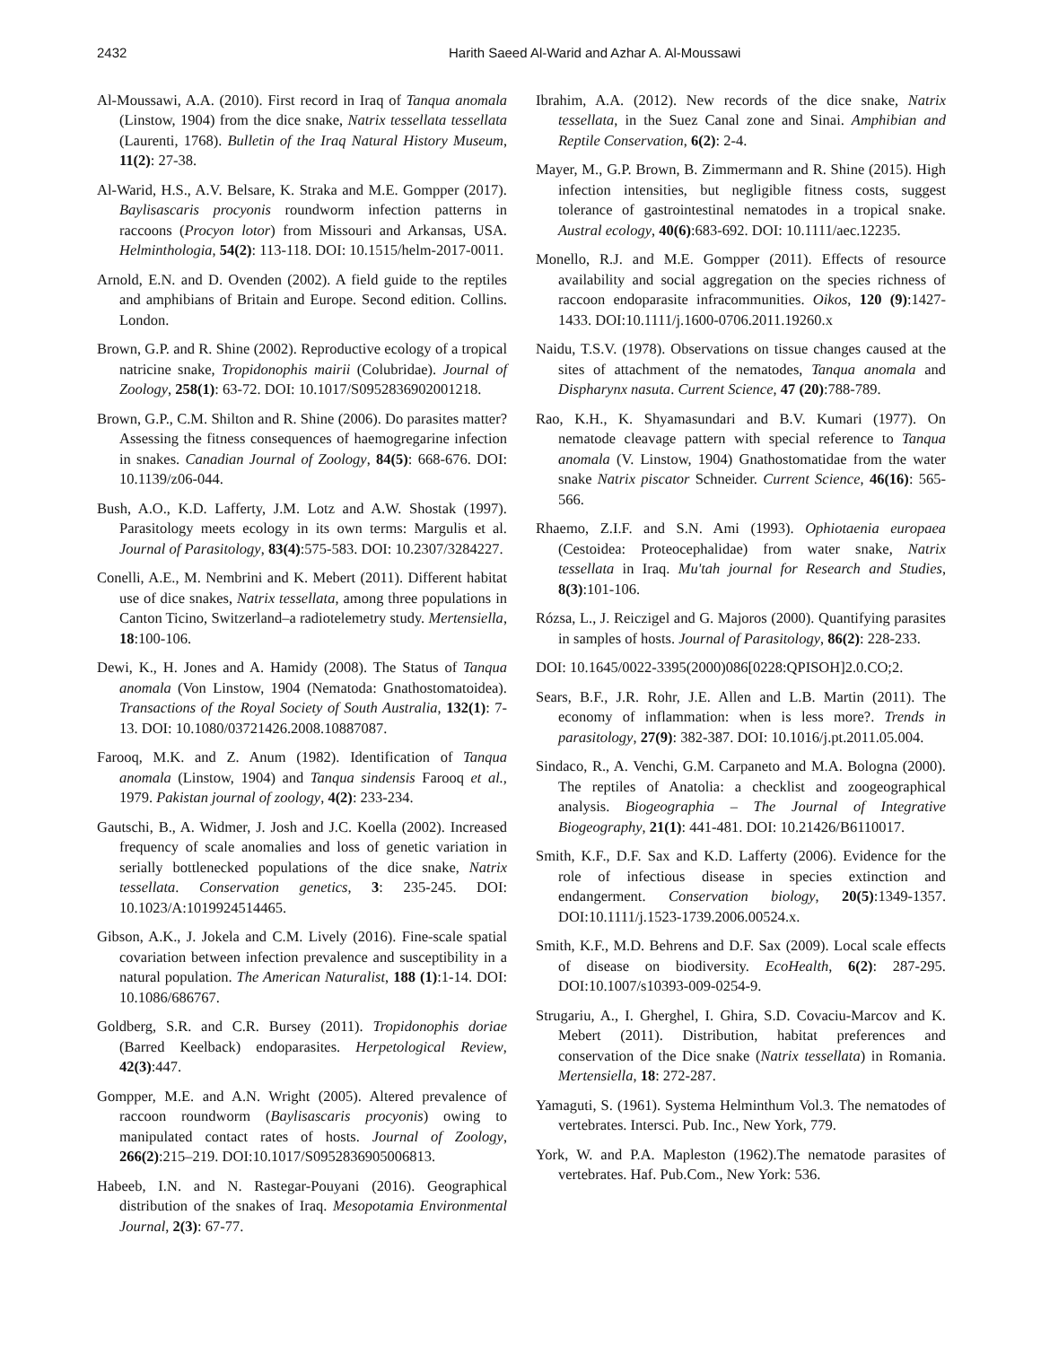2432 Harith Saeed Al-Warid and Azhar A. Al-Moussawi
Al-Moussawi, A.A. (2010). First record in Iraq of Tanqua anomala (Linstow, 1904) from the dice snake, Natrix tessellata tessellata (Laurenti, 1768). Bulletin of the Iraq Natural History Museum, 11(2): 27-38.
Al-Warid, H.S., A.V. Belsare, K. Straka and M.E. Gompper (2017). Baylisascaris procyonis roundworm infection patterns in raccoons (Procyon lotor) from Missouri and Arkansas, USA. Helminthologia, 54(2): 113-118. DOI: 10.1515/helm-2017-0011.
Arnold, E.N. and D. Ovenden (2002). A field guide to the reptiles and amphibians of Britain and Europe. Second edition. Collins. London.
Brown, G.P. and R. Shine (2002). Reproductive ecology of a tropical natricine snake, Tropidonophis mairii (Colubridae). Journal of Zoology, 258(1): 63-72. DOI: 10.1017/S0952836902001218.
Brown, G.P., C.M. Shilton and R. Shine (2006). Do parasites matter? Assessing the fitness consequences of haemogregarine infection in snakes. Canadian Journal of Zoology, 84(5): 668-676. DOI: 10.1139/z06-044.
Bush, A.O., K.D. Lafferty, J.M. Lotz and A.W. Shostak (1997). Parasitology meets ecology in its own terms: Margulis et al. Journal of Parasitology, 83(4):575-583. DOI: 10.2307/3284227.
Conelli, A.E., M. Nembrini and K. Mebert (2011). Different habitat use of dice snakes, Natrix tessellata, among three populations in Canton Ticino, Switzerland–a radiotelemetry study. Mertensiella, 18:100-106.
Dewi, K., H. Jones and A. Hamidy (2008). The Status of Tanqua anomala (Von Linstow, 1904 (Nematoda: Gnathostomatoidea). Transactions of the Royal Society of South Australia, 132(1): 7-13. DOI: 10.1080/03721426.2008.10887087.
Farooq, M.K. and Z. Anum (1982). Identification of Tanqua anomala (Linstow, 1904) and Tanqua sindensis Farooq et al., 1979. Pakistan journal of zoology, 4(2): 233-234.
Gautschi, B., A. Widmer, J. Josh and J.C. Koella (2002). Increased frequency of scale anomalies and loss of genetic variation in serially bottlenecked populations of the dice snake, Natrix tessellata. Conservation genetics, 3: 235-245. DOI: 10.1023/A:1019924514465.
Gibson, A.K., J. Jokela and C.M. Lively (2016). Fine-scale spatial covariation between infection prevalence and susceptibility in a natural population. The American Naturalist, 188 (1):1-14. DOI: 10.1086/686767.
Goldberg, S.R. and C.R. Bursey (2011). Tropidonophis doriae (Barred Keelback) endoparasites. Herpetological Review, 42(3):447.
Gompper, M.E. and A.N. Wright (2005). Altered prevalence of raccoon roundworm (Baylisascaris procyonis) owing to manipulated contact rates of hosts. Journal of Zoology, 266(2):215–219. DOI:10.1017/S0952836905006813.
Habeeb, I.N. and N. Rastegar-Pouyani (2016). Geographical distribution of the snakes of Iraq. Mesopotamia Environmental Journal, 2(3): 67-77.
Ibrahim, A.A. (2012). New records of the dice snake, Natrix tessellata, in the Suez Canal zone and Sinai. Amphibian and Reptile Conservation, 6(2): 2-4.
Mayer, M., G.P. Brown, B. Zimmermann and R. Shine (2015). High infection intensities, but negligible fitness costs, suggest tolerance of gastrointestinal nematodes in a tropical snake. Austral ecology, 40(6):683-692. DOI: 10.1111/aec.12235.
Monello, R.J. and M.E. Gompper (2011). Effects of resource availability and social aggregation on the species richness of raccoon endoparasite infracommunities. Oikos, 120 (9):1427-1433. DOI:10.1111/j.1600-0706.2011.19260.x
Naidu, T.S.V. (1978). Observations on tissue changes caused at the sites of attachment of the nematodes, Tanqua anomala and Dispharynx nasuta. Current Science, 47 (20):788-789.
Rao, K.H., K. Shyamasundari and B.V. Kumari (1977). On nematode cleavage pattern with special reference to Tanqua anomala (V. Linstow, 1904) Gnathostomatidae from the water snake Natrix piscator Schneider. Current Science, 46(16): 565-566.
Rhaemo, Z.I.F. and S.N. Ami (1993). Ophiotaenia europaea (Cestoidea: Proteocephalidae) from water snake, Natrix tessellata in Iraq. Mu'tah journal for Research and Studies, 8(3):101-106.
Rózsa, L., J. Reiczigel and G. Majoros (2000). Quantifying parasites in samples of hosts. Journal of Parasitology, 86(2): 228-233.
DOI: 10.1645/0022-3395(2000)086[0228:QPISOH]2.0.CO;2.
Sears, B.F., J.R. Rohr, J.E. Allen and L.B. Martin (2011). The economy of inflammation: when is less more?. Trends in parasitology, 27(9): 382-387. DOI: 10.1016/j.pt.2011.05.004.
Sindaco, R., A. Venchi, G.M. Carpaneto and M.A. Bologna (2000). The reptiles of Anatolia: a checklist and zoogeographical analysis. Biogeographia – The Journal of Integrative Biogeography, 21(1): 441-481. DOI: 10.21426/B6110017.
Smith, K.F., D.F. Sax and K.D. Lafferty (2006). Evidence for the role of infectious disease in species extinction and endangerment. Conservation biology, 20(5):1349-1357. DOI:10.1111/j.1523-1739.2006.00524.x.
Smith, K.F., M.D. Behrens and D.F. Sax (2009). Local scale effects of disease on biodiversity. EcoHealth, 6(2): 287-295. DOI:10.1007/s10393-009-0254-9.
Strugariu, A., I. Gherghel, I. Ghira, S.D. Covaciu-Marcov and K. Mebert (2011). Distribution, habitat preferences and conservation of the Dice snake (Natrix tessellata) in Romania. Mertensiella, 18: 272-287.
Yamaguti, S. (1961). Systema Helminthum Vol.3. The nematodes of vertebrates. Intersci. Pub. Inc., New York, 779.
York, W. and P.A. Mapleston (1962).The nematode parasites of vertebrates. Haf. Pub.Com., New York: 536.